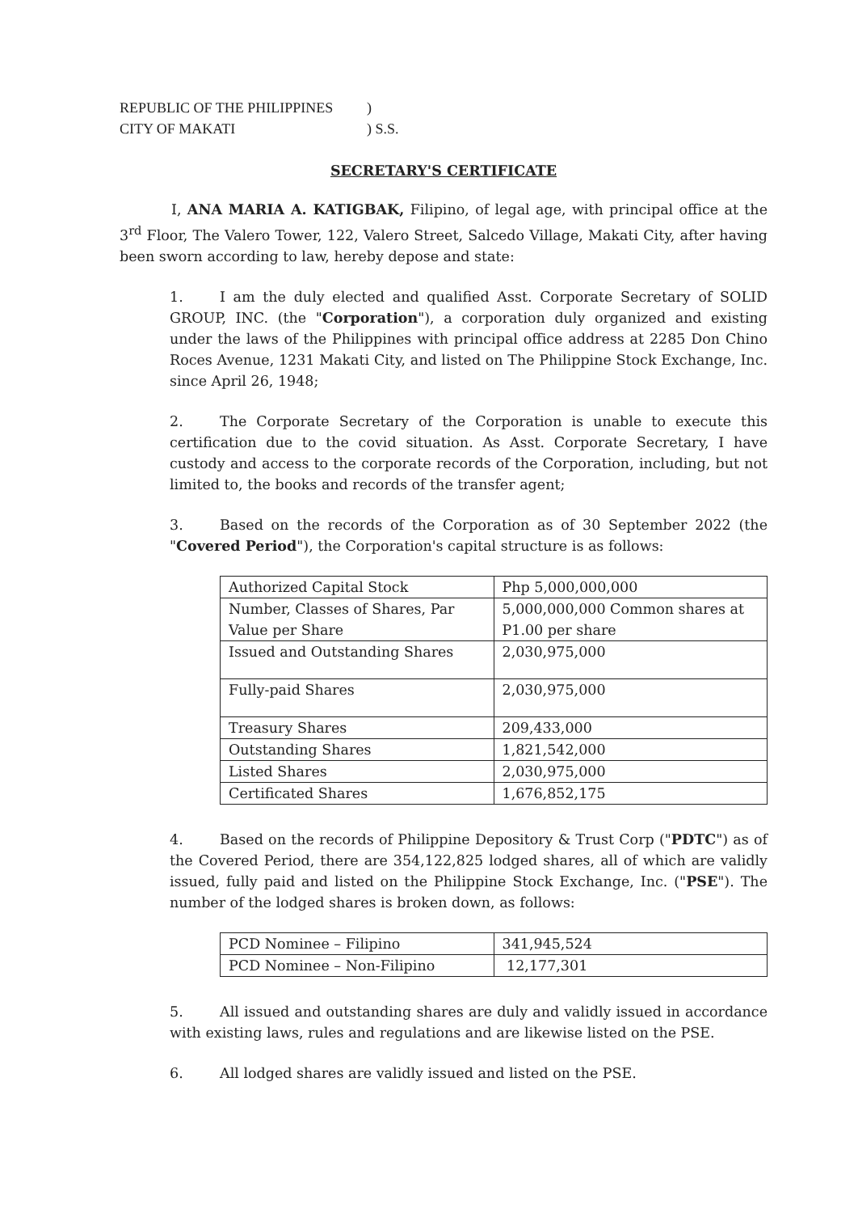REPUBLIC OF THE PHILIPPINES)
CITY OF MAKATI) S.S.
SECRETARY'S CERTIFICATE
I, ANA MARIA A. KATIGBAK, Filipino, of legal age, with principal office at the 3<sup>rd</sup> Floor, The Valero Tower, 122, Valero Street, Salcedo Village, Makati City, after having been sworn according to law, hereby depose and state:
1. I am the duly elected and qualified Asst. Corporate Secretary of SOLID GROUP, INC. (the "Corporation"), a corporation duly organized and existing under the laws of the Philippines with principal office address at 2285 Don Chino Roces Avenue, 1231 Makati City, and listed on The Philippine Stock Exchange, Inc. since April 26, 1948;
2. The Corporate Secretary of the Corporation is unable to execute this certification due to the covid situation. As Asst. Corporate Secretary, I have custody and access to the corporate records of the Corporation, including, but not limited to, the books and records of the transfer agent;
3. Based on the records of the Corporation as of 30 September 2022 (the "Covered Period"), the Corporation's capital structure is as follows:
| Authorized Capital Stock | Php 5,000,000,000 |
| Number, Classes of Shares, Par Value per Share | 5,000,000,000 Common shares at P1.00 per share |
| Issued and Outstanding Shares | 2,030,975,000 |
| Fully-paid Shares | 2,030,975,000 |
| Treasury Shares | 209,433,000 |
| Outstanding Shares | 1,821,542,000 |
| Listed Shares | 2,030,975,000 |
| Certificated Shares | 1,676,852,175 |
4. Based on the records of Philippine Depository & Trust Corp ("PDTC") as of the Covered Period, there are 354,122,825 lodged shares, all of which are validly issued, fully paid and listed on the Philippine Stock Exchange, Inc. ("PSE"). The number of the lodged shares is broken down, as follows:
| PCD Nominee – Filipino | 341,945,524 |
| PCD Nominee – Non-Filipino | 12,177,301 |
5. All issued and outstanding shares are duly and validly issued in accordance with existing laws, rules and regulations and are likewise listed on the PSE.
6. All lodged shares are validly issued and listed on the PSE.